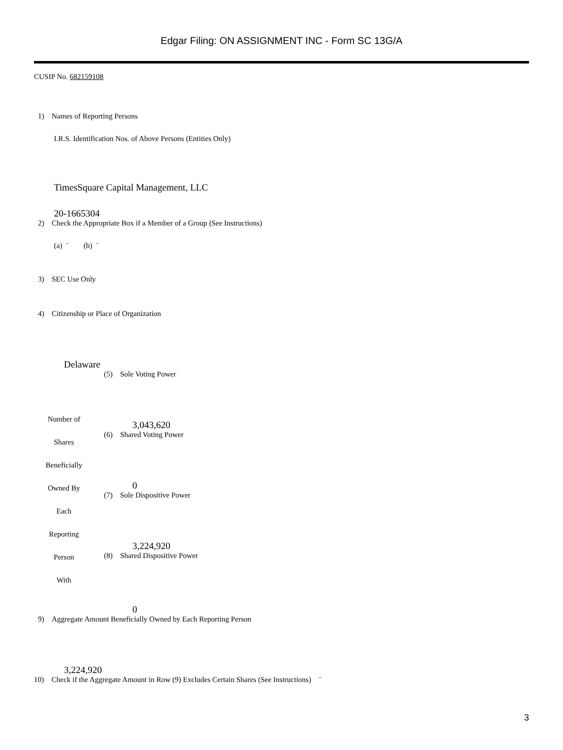Edgar Filing: ON ASSIGNMENT INC - Form SC 13G/A
CUSIP No. 682159108
1) Names of Reporting Persons
I.R.S. Identification Nos. of Above Persons (Entities Only)
TimesSquare Capital Management, LLC
20-1665304
2) Check the Appropriate Box if a Member of a Group (See Instructions)
(a) ¨ (b) ¨
3) SEC Use Only
4) Citizenship or Place of Organization
Delaware
| Number of Shares Beneficially Owned By Each Reporting Person With | (5) Sole Voting Power 3,043,620 (6) Shared Voting Power 0 (7) Sole Dispositive Power 3,224,920 (8) Shared Dispositive Power 0 |
9) Aggregate Amount Beneficially Owned by Each Reporting Person
3,224,920
10) Check if the Aggregate Amount in Row (9) Excludes Certain Shares (See Instructions) ¨
3